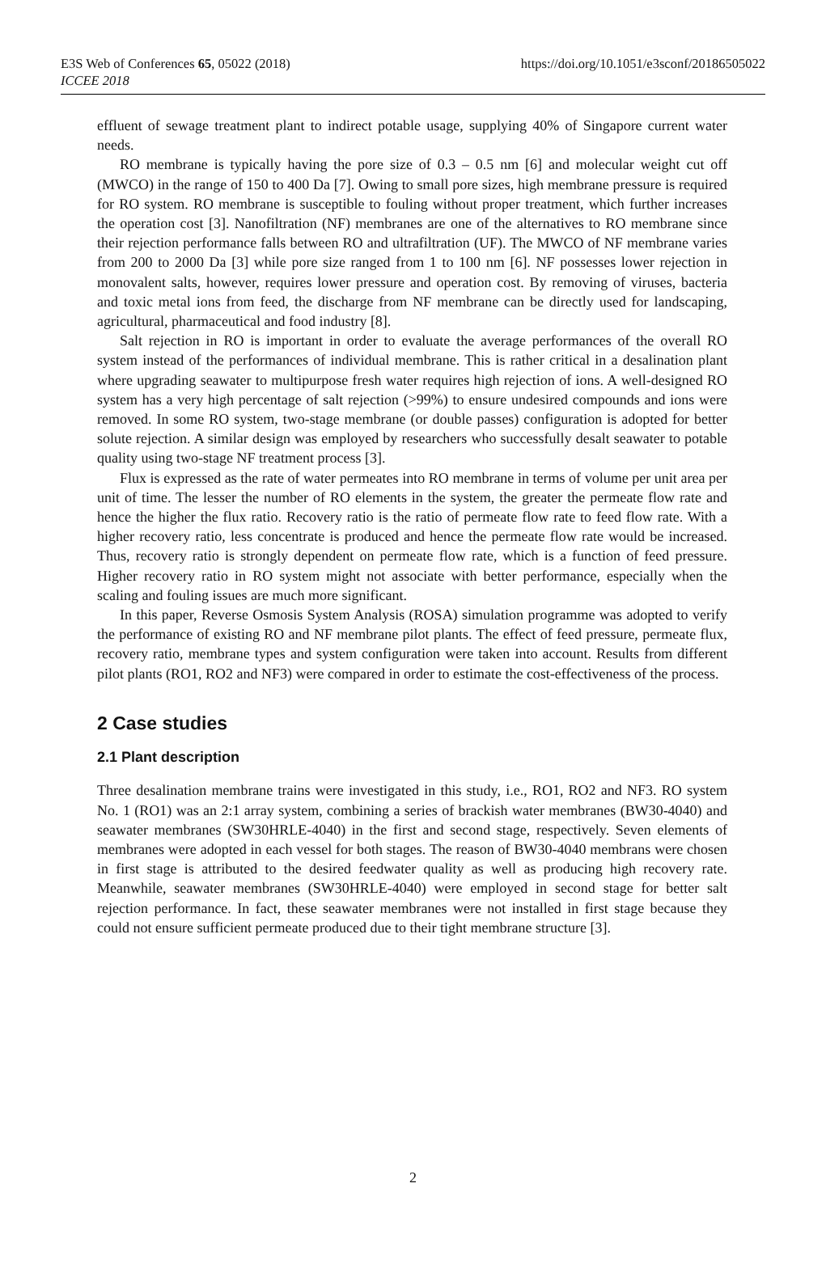E3S Web of Conferences 65, 05022 (2018)
ICCEE 2018
https://doi.org/10.1051/e3sconf/20186505022
effluent of sewage treatment plant to indirect potable usage, supplying 40% of Singapore current water needs.
RO membrane is typically having the pore size of 0.3 – 0.5 nm [6] and molecular weight cut off (MWCO) in the range of 150 to 400 Da [7]. Owing to small pore sizes, high membrane pressure is required for RO system. RO membrane is susceptible to fouling without proper treatment, which further increases the operation cost [3]. Nanofiltration (NF) membranes are one of the alternatives to RO membrane since their rejection performance falls between RO and ultrafiltration (UF). The MWCO of NF membrane varies from 200 to 2000 Da [3] while pore size ranged from 1 to 100 nm [6]. NF possesses lower rejection in monovalent salts, however, requires lower pressure and operation cost. By removing of viruses, bacteria and toxic metal ions from feed, the discharge from NF membrane can be directly used for landscaping, agricultural, pharmaceutical and food industry [8].
Salt rejection in RO is important in order to evaluate the average performances of the overall RO system instead of the performances of individual membrane. This is rather critical in a desalination plant where upgrading seawater to multipurpose fresh water requires high rejection of ions. A well-designed RO system has a very high percentage of salt rejection (>99%) to ensure undesired compounds and ions were removed. In some RO system, two-stage membrane (or double passes) configuration is adopted for better solute rejection. A similar design was employed by researchers who successfully desalt seawater to potable quality using two-stage NF treatment process [3].
Flux is expressed as the rate of water permeates into RO membrane in terms of volume per unit area per unit of time. The lesser the number of RO elements in the system, the greater the permeate flow rate and hence the higher the flux ratio. Recovery ratio is the ratio of permeate flow rate to feed flow rate. With a higher recovery ratio, less concentrate is produced and hence the permeate flow rate would be increased. Thus, recovery ratio is strongly dependent on permeate flow rate, which is a function of feed pressure. Higher recovery ratio in RO system might not associate with better performance, especially when the scaling and fouling issues are much more significant.
In this paper, Reverse Osmosis System Analysis (ROSA) simulation programme was adopted to verify the performance of existing RO and NF membrane pilot plants. The effect of feed pressure, permeate flux, recovery ratio, membrane types and system configuration were taken into account. Results from different pilot plants (RO1, RO2 and NF3) were compared in order to estimate the cost-effectiveness of the process.
2 Case studies
2.1 Plant description
Three desalination membrane trains were investigated in this study, i.e., RO1, RO2 and NF3. RO system No. 1 (RO1) was an 2:1 array system, combining a series of brackish water membranes (BW30-4040) and seawater membranes (SW30HRLE-4040) in the first and second stage, respectively. Seven elements of membranes were adopted in each vessel for both stages. The reason of BW30-4040 membrans were chosen in first stage is attributed to the desired feedwater quality as well as producing high recovery rate. Meanwhile, seawater membranes (SW30HRLE-4040) were employed in second stage for better salt rejection performance. In fact, these seawater membranes were not installed in first stage because they could not ensure sufficient permeate produced due to their tight membrane structure [3].
2